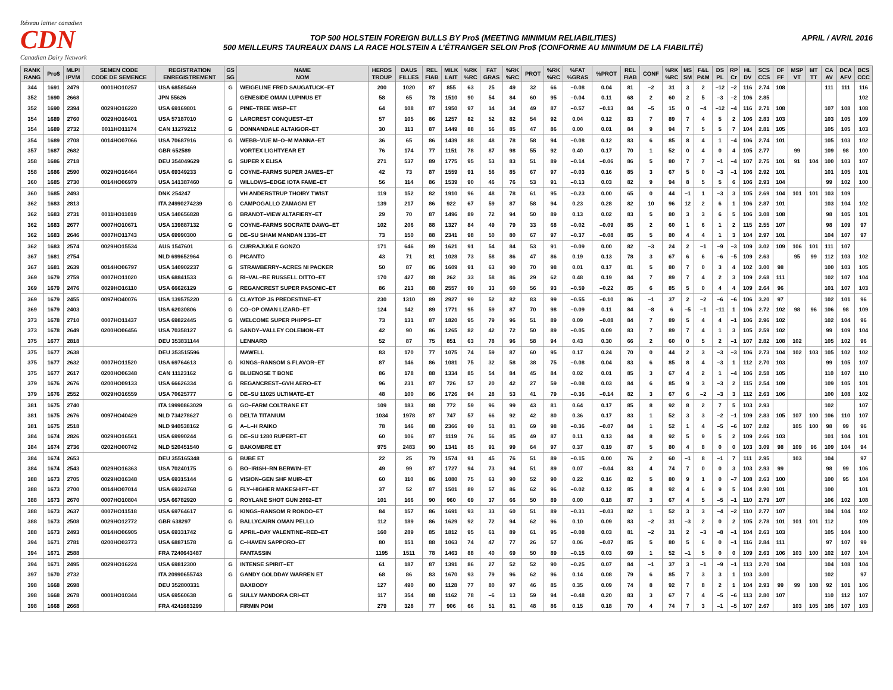Réseau laitier canadien
CDN
Canadian Dairy Network
TOP 500 HOLSTEIN FOREIGN BULLS BY Pro$ (MEETING MINIMUM RELIABILITIES)
500 MEILLEURS TAUREAUX DANS LA RACE HOLSTEIN A L’ÉTRANGER SELON Pro$ (CONFORME AU MINIMUM DE LA FIABILITÉ)
APRIL / AVRIL 2016
| RANK RANG | Pro$ | MLPI IPVM | SEMEN CODE CODE DE SEMENCE | REGISTRATION ENREGISTREMENT | GS SG | NAME NOM | HERDS TROUP | DAUS FILLES | REL FIAB | MILK LAIT | %RK %RC | FAT GRAS | %RK %RC | PROT | %RK %RC | %FAT %GRAS | %PROT | REL FIAB | CONF | %RK %RC | MS SM | F&L P&M | DS PL | RP Cr | HL DV | SCS CCS | DF FF | MSP VT | MT TT | CA AV | DCA AFV | BCS CCC |
| --- | --- | --- | --- | --- | --- | --- | --- | --- | --- | --- | --- | --- | --- | --- | --- | --- | --- | --- | --- | --- | --- | --- | --- | --- | --- | --- | --- | --- | --- | --- | --- | --- |
| 344 | 1691 | 2479 | 0001HO10257 | USA 68585469 | G | WEIGELINE FRED SAUGATUCK–ET | 200 | 1020 | 87 | 855 | 63 | 25 | 49 | 32 | 66 | –0.08 | 0.04 | 81 | –2 | 31 | 3 | 2 | –12 | –2 | 116 | 2.74 | 108 | | | 111 | 111 | 116 |
| 352 | 1690 | 2668 | | JPN 55626 | | GENESIDE OMAN LUPINUS ET | 58 | 65 | 78 | 1510 | 90 | 54 | 84 | 60 | 95 | –0.04 | 0.11 | 68 | 2 | 60 | 2 | 5 | –3 | –2 | 106 | 2.85 | | | | | | 102 |
| 352 | 1690 | 2394 | 0029HO16220 | USA 69169801 | G | PINE–TREE WISP–ET | 64 | 108 | 87 | 1950 | 97 | 14 | 34 | 49 | 87 | –0.57 | –0.13 | 84 | –5 | 15 | 0 | –4 | –12 | –4 | 116 | 2.71 | 108 | | | 107 | 108 | 108 |
| 354 | 1689 | 2760 | 0029HO16401 | USA 57187010 | G | LARCREST CONQUEST–ET | 57 | 105 | 86 | 1257 | 82 | 52 | 82 | 54 | 92 | 0.04 | 0.12 | 83 | 7 | 89 | 7 | 4 | 5 | 2 | 106 | 2.83 | 103 | | | 103 | 105 | 109 |
| 354 | 1689 | 2732 | 0011HO11174 | CAN 11279212 | G | DONNANDALE ALTAIGOR–ET | 30 | 113 | 87 | 1449 | 88 | 56 | 85 | 47 | 86 | 0.00 | 0.01 | 84 | 9 | 94 | 7 | 5 | 5 | 7 | 104 | 2.81 | 105 | | | 105 | 105 | 103 |
| 354 | 1689 | 2708 | 0014HO07066 | USA 70687916 | G | WEBB–VUE M–O–M MANNA–ET | 36 | 65 | 86 | 1439 | 88 | 48 | 78 | 58 | 94 | –0.08 | 0.12 | 83 | 6 | 85 | 8 | 4 | 1 | –4 | 106 | 2.74 | 101 | | | 105 | 103 | 102 |
| 357 | 1687 | 2682 | | GBR 652589 | | VORTEX LIGHTYEAR ET | 76 | 174 | 77 | 1151 | 78 | 87 | 98 | 55 | 92 | 0.40 | 0.17 | 70 | 1 | 52 | 0 | 4 | 0 | 4 | 105 | 2.77 | | 99 | | 109 | 98 | 100 |
| 358 | 1686 | 2718 | | DEU 354049629 | G | SUPER X ELISA | 271 | 537 | 89 | 1775 | 95 | 53 | 83 | 51 | 89 | –0.14 | –0.06 | 86 | 5 | 80 | 7 | 7 | –1 | –4 | 107 | 2.75 | 101 | 91 | 104 | 100 | 103 | 107 |
| 358 | 1686 | 2590 | 0029HO16464 | USA 69349233 | G | COYNE–FARMS SUPER JAMES–ET | 42 | 73 | 87 | 1559 | 91 | 56 | 85 | 67 | 97 | –0.03 | 0.16 | 85 | 3 | 67 | 5 | 0 | –3 | –1 | 106 | 2.92 | 101 | | | 101 | 105 | 101 |
| 360 | 1685 | 2730 | 0014HO06979 | USA 141387460 | G | WILLOWS–EDGE IOTA FAME–ET | 56 | 114 | 86 | 1539 | 90 | 46 | 76 | 53 | 91 | –0.13 | 0.03 | 82 | 9 | 94 | 8 | 5 | 5 | 6 | 106 | 2.93 | 104 | | | 99 | 102 | 100 |
| 360 | 1685 | 2493 | | DNK 254247 | | VH ANDERSTRUP THOIRY TWIST | 119 | 152 | 82 | 1910 | 96 | 48 | 78 | 61 | 95 | –0.23 | 0.00 | 65 | 0 | 44 | –1 | 1 | –3 | 3 | 105 | 2.69 | 104 | 101 | 101 | 103 | 109 | |
| 362 | 1683 | 2813 | | ITA 24990274239 | G | CAMPOGALLO ZAMAGNI ET | 139 | 217 | 86 | 922 | 67 | 59 | 87 | 58 | 94 | 0.23 | 0.28 | 82 | 10 | 96 | 12 | 2 | 6 | 1 | 106 | 2.87 | 101 | | | 103 | 104 | 102 |
| 362 | 1683 | 2731 | 0011HO11019 | USA 140656828 | G | BRANDT–VIEW ALTAFIERY–ET | 29 | 70 | 87 | 1496 | 89 | 72 | 94 | 50 | 89 | 0.13 | 0.02 | 83 | 5 | 80 | 3 | 3 | 6 | 5 | 106 | 3.08 | 108 | | | 98 | 105 | 101 |
| 362 | 1683 | 2677 | 0007HO10671 | USA 139887132 | G | COYNE–FARMS SOCRATE DAWG–ET | 102 | 206 | 88 | 1327 | 84 | 49 | 79 | 33 | 68 | –0.02 | –0.09 | 85 | 2 | 60 | 1 | 6 | 1 | 2 | 115 | 2.55 | 107 | | | 98 | 109 | 97 |
| 362 | 1683 | 2646 | 0007HO11743 | USA 69990300 | G | DE–SU SHAM MANDAN 1336–ET | 73 | 150 | 88 | 2341 | 98 | 50 | 80 | 67 | 97 | –0.37 | –0.08 | 85 | 5 | 80 | 4 | 4 | 1 | 3 | 104 | 2.97 | 101 | | | 104 | 107 | 97 |
| 362 | 1683 | 2574 | 0029HO15534 | AUS 1547601 | G | CURRAJUGLE GONZO | 171 | 646 | 89 | 1621 | 91 | 54 | 84 | 53 | 91 | –0.09 | 0.00 | 82 | –3 | 24 | 2 | –1 | –9 | –3 | 109 | 3.02 | 109 | 106 | 101 | 111 | 107 | |
| 367 | 1681 | 2754 | | NLD 699652964 | G | PICANTO | 43 | 71 | 81 | 1028 | 73 | 58 | 86 | 47 | 86 | 0.19 | 0.13 | 78 | 3 | 67 | 6 | 6 | –6 | –5 | 109 | 2.63 | | 95 | 99 | 112 | 103 | 102 |
| 367 | 1681 | 2639 | 0014HO06797 | USA 140902237 | G | STRAWBERRY–ACRES NI PACKER | 50 | 87 | 86 | 1609 | 91 | 63 | 90 | 70 | 98 | 0.01 | 0.17 | 81 | 5 | 80 | 7 | 0 | 3 | 4 | 102 | 3.00 | 98 | | | 100 | 103 | 105 |
| 369 | 1679 | 2759 | 0007HO11020 | USA 68841533 | G | RI–VAL–RE RUSSELL DITTO–ET | 170 | 427 | 88 | 262 | 33 | 58 | 86 | 29 | 62 | 0.48 | 0.19 | 84 | 7 | 89 | 7 | 4 | 2 | 3 | 109 | 2.68 | 111 | | | 102 | 107 | 104 |
| 369 | 1679 | 2476 | 0029HO16110 | USA 66626129 | G | REGANCREST SUPER PASONIC–ET | 86 | 213 | 88 | 2557 | 99 | 33 | 60 | 56 | 93 | –0.59 | –0.22 | 85 | 6 | 85 | 5 | 0 | 4 | 4 | 109 | 2.64 | 96 | | | 101 | 107 | 103 |
| 369 | 1679 | 2455 | 0097HO40076 | USA 139575220 | G | CLAYTOP JS PREDESTINE–ET | 230 | 1310 | 89 | 2927 | 99 | 52 | 82 | 83 | 99 | –0.55 | –0.10 | 86 | –1 | 37 | 2 | –2 | –6 | –6 | 106 | 3.20 | 97 | | | 102 | 101 | 96 |
| 369 | 1679 | 2403 | | USA 62030806 | G | CO–OP OMAN LIZARD–ET | 124 | 142 | 89 | 1771 | 95 | 59 | 87 | 70 | 98 | –0.09 | 0.11 | 84 | –8 | 6 | –5 | –1 | –11 | 1 | 106 | 2.72 | 102 | 98 | 96 | 106 | 98 | 109 |
| 373 | 1678 | 2710 | 0007HO11437 | USA 69822445 | G | WELCOME SUPER PHIPPS–ET | 73 | 131 | 87 | 1820 | 95 | 79 | 96 | 51 | 89 | 0.09 | –0.08 | 84 | 7 | 89 | 5 | 4 | 4 | –1 | 106 | 2.96 | 102 | | | 102 | 104 | 96 |
| 373 | 1678 | 2649 | 0200HO06456 | USA 70358127 | G | SANDY–VALLEY COLEMON–ET | 42 | 90 | 86 | 1265 | 82 | 42 | 72 | 50 | 89 | –0.05 | 0.09 | 83 | 7 | 89 | 7 | 4 | 1 | 3 | 105 | 2.59 | 102 | | | 99 | 109 | 104 |
| 375 | 1677 | 2818 | | DEU 353831144 | | LENNARD | 52 | 87 | 75 | 851 | 63 | 78 | 96 | 58 | 94 | 0.43 | 0.30 | 66 | 2 | 60 | 0 | 5 | 2 | –1 | 107 | 2.82 | 108 | 102 | | 105 | 102 | 96 |
| 375 | 1677 | 2638 | | DEU 353515596 | | MAWELL | 83 | 170 | 77 | 1075 | 74 | 59 | 87 | 60 | 95 | 0.17 | 0.24 | 70 | 0 | 44 | 2 | 3 | –3 | –3 | 106 | 2.73 | 104 | 102 | 103 | 105 | 102 | 102 |
| 375 | 1677 | 2632 | 0007HO11520 | USA 69764613 | G | KINGS–RANSOM S FLAVOR–ET | 87 | 146 | 86 | 1081 | 75 | 32 | 58 | 38 | 75 | –0.08 | 0.04 | 83 | 6 | 85 | 8 | 4 | –3 | 1 | 112 | 2.70 | 103 | | | 99 | 105 | 107 |
| 375 | 1677 | 2617 | 0200HO06348 | CAN 11123162 | G | BLUENOSE T BONE | 86 | 178 | 88 | 1334 | 85 | 54 | 84 | 45 | 84 | 0.02 | 0.01 | 85 | 3 | 67 | 4 | 2 | 1 | –4 | 106 | 2.58 | 105 | | | 110 | 107 | 110 |
| 379 | 1676 | 2676 | 0200HO09133 | USA 66626334 | G | REGANCREST–GVH AERO–ET | 96 | 231 | 87 | 726 | 57 | 20 | 42 | 27 | 59 | –0.08 | 0.03 | 84 | 6 | 85 | 9 | 3 | –3 | 2 | 115 | 2.54 | 109 | | | 109 | 105 | 101 |
| 379 | 1676 | 2552 | 0029HO16559 | USA 70625777 | G | DE–SU 11025 ULTIMATE–ET | 48 | 100 | 86 | 1726 | 94 | 28 | 53 | 41 | 79 | –0.36 | –0.14 | 82 | 3 | 67 | 6 | –2 | –3 | 3 | 112 | 2.63 | 106 | | | 100 | 108 | 102 |
| 381 | 1675 | 2740 | | ITA 19990863029 | G | GO–FARM COLTRANE ET | 109 | 183 | 88 | 772 | 59 | 96 | 99 | 43 | 81 | 0.64 | 0.17 | 85 | 8 | 92 | 8 | 2 | 7 | 5 | 103 | 2.93 | | | | 102 | | 107 |
| 381 | 1675 | 2676 | 0097HO40429 | NLD 734278627 | G | DELTA TITANIUM | 1034 | 1978 | 87 | 747 | 57 | 66 | 92 | 42 | 80 | 0.36 | 0.17 | 83 | 1 | 52 | 3 | 3 | –2 | –1 | 109 | 2.83 | 105 | 107 | 100 | 106 | 110 | 107 |
| 381 | 1675 | 2518 | | NLD 940538162 | G | A–L–H RAIKO | 78 | 146 | 88 | 2366 | 99 | 51 | 81 | 69 | 98 | –0.36 | –0.07 | 84 | 1 | 52 | 1 | 4 | –5 | –6 | 107 | 2.82 | | 105 | 100 | 98 | 99 | 96 |
| 384 | 1674 | 2826 | 0029HO16561 | USA 69990244 | G | DE–SU 1280 RUPERT–ET | 60 | 106 | 87 | 1119 | 76 | 56 | 85 | 49 | 87 | 0.11 | 0.13 | 84 | 8 | 92 | 5 | 9 | 5 | 2 | 109 | 2.66 | 103 | | | 101 | 104 | 101 |
| 384 | 1674 | 2736 | 0202HO00742 | NLD 520451540 | G | BAKOMBRE ET | 975 | 2483 | 90 | 1341 | 85 | 91 | 99 | 64 | 97 | 0.37 | 0.19 | 87 | 5 | 80 | 4 | 8 | 0 | 0 | 103 | 3.09 | 98 | 109 | 96 | 109 | 104 | 94 |
| 384 | 1674 | 2653 | | DEU 355165348 | G | BUBE ET | 22 | 25 | 79 | 1574 | 91 | 45 | 76 | 51 | 89 | –0.15 | 0.00 | 76 | 2 | 60 | –1 | 8 | –1 | 7 | 111 | 2.95 | | 103 | | 104 | | 97 |
| 384 | 1674 | 2543 | 0029HO16363 | USA 70240175 | G | BO–IRISH–RN BERWIN–ET | 49 | 99 | 87 | 1727 | 94 | 73 | 94 | 51 | 89 | 0.07 | –0.04 | 83 | 4 | 74 | 7 | 0 | 0 | 3 | 103 | 2.93 | 99 | | | 98 | 99 | 106 |
| 388 | 1673 | 2705 | 0029HO16348 | USA 69315144 | G | VISION–GEN SHF MUIR–ET | 60 | 110 | 86 | 1080 | 75 | 63 | 90 | 52 | 90 | 0.22 | 0.16 | 82 | 5 | 80 | 9 | 1 | 0 | –7 | 108 | 2.63 | 100 | | | 100 | 95 | 104 |
| 388 | 1673 | 2700 | 0014HO07014 | USA 69324768 | G | FLY–HIGHER MAKESHIFT–ET | 37 | 52 | 87 | 1501 | 89 | 57 | 86 | 62 | 96 | –0.02 | 0.12 | 85 | 8 | 92 | 4 | 6 | 9 | 5 | 104 | 2.90 | 101 | | | 100 | | 101 |
| 388 | 1673 | 2670 | 0007HO10804 | USA 66782920 | G | ROYLANE SHOT GUN 2092–ET | 101 | 166 | 90 | 960 | 69 | 37 | 66 | 50 | 89 | 0.00 | 0.18 | 87 | 3 | 67 | 4 | 5 | –5 | –1 | 110 | 2.79 | 107 | | | 106 | 102 | 108 |
| 388 | 1673 | 2637 | 0007HO11518 | USA 69764617 | G | KINGS–RANSOM R RONDO–ET | 84 | 157 | 86 | 1691 | 93 | 33 | 60 | 51 | 89 | –0.31 | –0.03 | 82 | 1 | 52 | 3 | 3 | –4 | –2 | 110 | 2.77 | 107 | | | 104 | 104 | 102 |
| 388 | 1673 | 2508 | 0029HO12772 | GBR 638297 | G | BALLYCAIRN OMAN PELLO | 112 | 189 | 86 | 1629 | 92 | 72 | 94 | 62 | 96 | 0.10 | 0.09 | 83 | –2 | 31 | –3 | 2 | 0 | 2 | 105 | 2.78 | 101 | 101 | 101 | 112 | | 109 |
| 388 | 1673 | 2493 | 0014HO06905 | USA 69331742 | G | APRIL–DAY VALENTINE–RED–ET | 160 | 289 | 85 | 1812 | 95 | 61 | 89 | 61 | 95 | –0.08 | 0.03 | 81 | –2 | 31 | 2 | –3 | –8 | –1 | 104 | 2.63 | 103 | | | 105 | 104 | 100 |
| 394 | 1671 | 2781 | 0200HO03773 | USA 68871578 | G | C–HAVEN SAPPORO–ET | 80 | 151 | 88 | 1063 | 74 | 47 | 77 | 26 | 57 | 0.06 | –0.07 | 85 | 5 | 80 | 5 | 6 | 0 | –1 | 116 | 2.84 | 111 | | | 97 | 107 | 99 |
| 394 | 1671 | 2588 | | FRA 7240643487 | | FANTASSIN | 1195 | 1511 | 78 | 1463 | 88 | 40 | 69 | 50 | 89 | –0.15 | 0.03 | 69 | 1 | 52 | –1 | 5 | 0 | 0 | 109 | 2.63 | 106 | 103 | 100 | 102 | 107 | 104 |
| 394 | 1671 | 2495 | 0029HO16224 | USA 69812300 | G | INTENSE SPIRIT–ET | 61 | 187 | 87 | 1391 | 86 | 27 | 52 | 52 | 90 | –0.25 | 0.07 | 84 | –1 | 37 | 3 | –1 | –9 | –1 | 113 | 2.70 | 104 | | | 104 | 108 | 104 |
| 397 | 1670 | 2732 | | ITA 20990655743 | G | GANDY GOLDDAY WARREN ET | 68 | 86 | 83 | 1670 | 93 | 79 | 96 | 62 | 96 | 0.14 | 0.08 | 79 | 6 | 85 | 7 | 3 | 3 | 1 | 103 | 3.00 | | | | 102 | | 97 |
| 398 | 1668 | 2698 | | DEU 352800331 | | BAXBODY | 127 | 490 | 80 | 1128 | 77 | 80 | 97 | 46 | 85 | 0.35 | 0.09 | 74 | 8 | 92 | 7 | 8 | 2 | 1 | 104 | 2.93 | 99 | 99 | 108 | 92 | 101 | 106 |
| 398 | 1668 | 2678 | 0001HO10344 | USA 69560638 | G | SULLY MANDORA CRI–ET | 117 | 354 | 88 | 1162 | 78 | –6 | 13 | 59 | 94 | –0.48 | 0.20 | 83 | 3 | 67 | 7 | 4 | –5 | –6 | 113 | 2.80 | 107 | | | 110 | 112 | 107 |
| 398 | 1668 | 2668 | | FRA 4241683299 | | FIRMIN POM | 279 | 328 | 77 | 906 | 66 | 51 | 81 | 48 | 86 | 0.15 | 0.18 | 70 | 4 | 74 | 7 | 3 | –1 | –5 | 107 | 2.67 | | 103 | 105 | 105 | 107 | 103 |